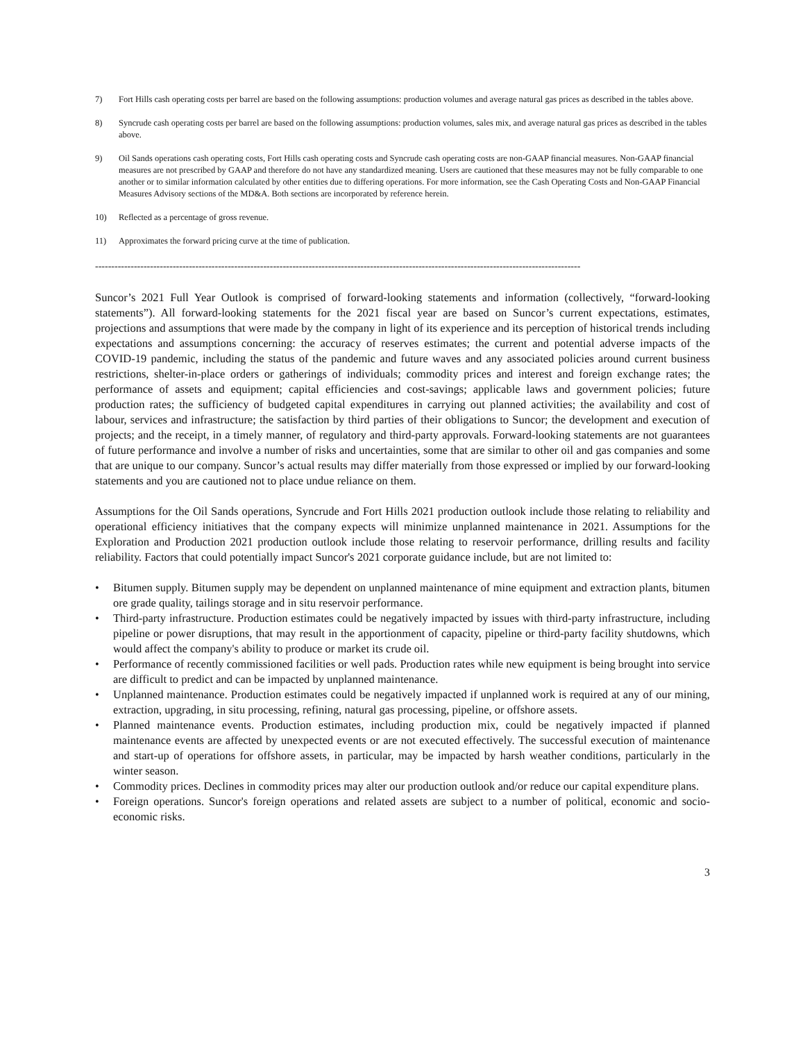7) Fort Hills cash operating costs per barrel are based on the following assumptions: production volumes and average natural gas prices as described in the tables above.
8) Syncrude cash operating costs per barrel are based on the following assumptions: production volumes, sales mix, and average natural gas prices as described in the tables above.
9) Oil Sands operations cash operating costs, Fort Hills cash operating costs and Syncrude cash operating costs are non-GAAP financial measures. Non-GAAP financial measures are not prescribed by GAAP and therefore do not have any standardized meaning. Users are cautioned that these measures may not be fully comparable to one another or to similar information calculated by other entities due to differing operations. For more information, see the Cash Operating Costs and Non-GAAP Financial Measures Advisory sections of the MD&A. Both sections are incorporated by reference herein.
10) Reflected as a percentage of gross revenue.
11) Approximates the forward pricing curve at the time of publication.
------------------------------------------------------------------------------------------------------------------------------------------------------
Suncor’s 2021 Full Year Outlook is comprised of forward-looking statements and information (collectively, “forward-looking statements”). All forward-looking statements for the 2021 fiscal year are based on Suncor’s current expectations, estimates, projections and assumptions that were made by the company in light of its experience and its perception of historical trends including expectations and assumptions concerning: the accuracy of reserves estimates; the current and potential adverse impacts of the COVID-19 pandemic, including the status of the pandemic and future waves and any associated policies around current business restrictions, shelter-in-place orders or gatherings of individuals; commodity prices and interest and foreign exchange rates; the performance of assets and equipment; capital efficiencies and cost-savings; applicable laws and government policies; future production rates; the sufficiency of budgeted capital expenditures in carrying out planned activities; the availability and cost of labour, services and infrastructure; the satisfaction by third parties of their obligations to Suncor; the development and execution of projects; and the receipt, in a timely manner, of regulatory and third-party approvals. Forward-looking statements are not guarantees of future performance and involve a number of risks and uncertainties, some that are similar to other oil and gas companies and some that are unique to our company. Suncor’s actual results may differ materially from those expressed or implied by our forward-looking statements and you are cautioned not to place undue reliance on them.
Assumptions for the Oil Sands operations, Syncrude and Fort Hills 2021 production outlook include those relating to reliability and operational efficiency initiatives that the company expects will minimize unplanned maintenance in 2021. Assumptions for the Exploration and Production 2021 production outlook include those relating to reservoir performance, drilling results and facility reliability. Factors that could potentially impact Suncor's 2021 corporate guidance include, but are not limited to:
• Bitumen supply. Bitumen supply may be dependent on unplanned maintenance of mine equipment and extraction plants, bitumen ore grade quality, tailings storage and in situ reservoir performance.
• Third-party infrastructure. Production estimates could be negatively impacted by issues with third-party infrastructure, including pipeline or power disruptions, that may result in the apportionment of capacity, pipeline or third-party facility shutdowns, which would affect the company's ability to produce or market its crude oil.
• Performance of recently commissioned facilities or well pads. Production rates while new equipment is being brought into service are difficult to predict and can be impacted by unplanned maintenance.
• Unplanned maintenance. Production estimates could be negatively impacted if unplanned work is required at any of our mining, extraction, upgrading, in situ processing, refining, natural gas processing, pipeline, or offshore assets.
• Planned maintenance events. Production estimates, including production mix, could be negatively impacted if planned maintenance events are affected by unexpected events or are not executed effectively. The successful execution of maintenance and start-up of operations for offshore assets, in particular, may be impacted by harsh weather conditions, particularly in the winter season.
• Commodity prices. Declines in commodity prices may alter our production outlook and/or reduce our capital expenditure plans.
• Foreign operations. Suncor's foreign operations and related assets are subject to a number of political, economic and socio-economic risks.
3